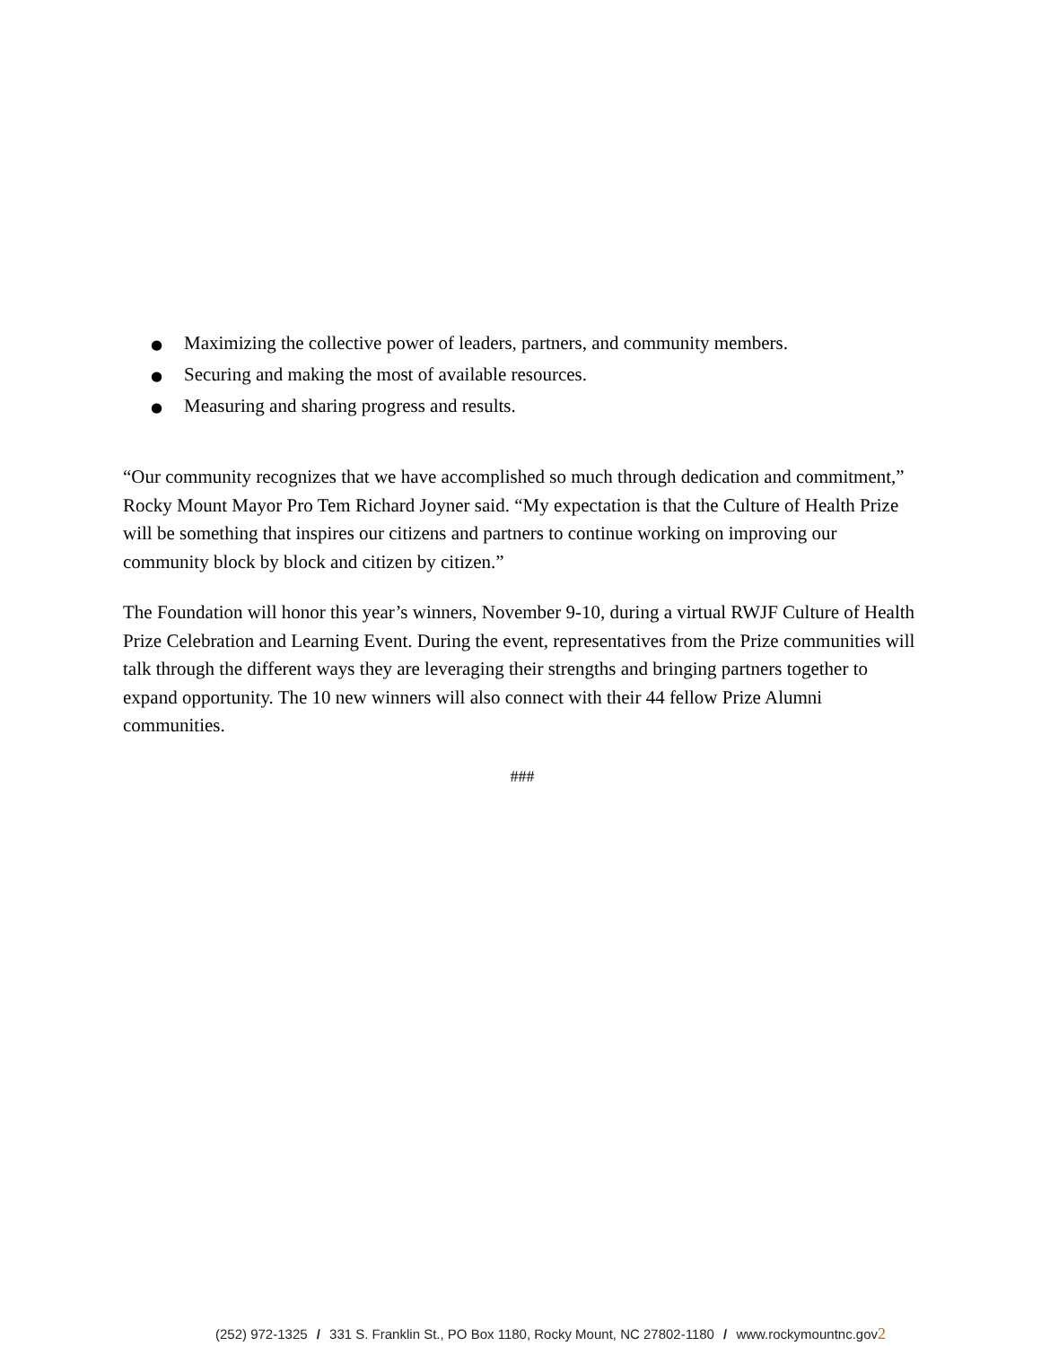● Maximizing the collective power of leaders, partners, and community members.
● Securing and making the most of available resources.
● Measuring and sharing progress and results.
“Our community recognizes that we have accomplished so much through dedication and commitment,” Rocky Mount Mayor Pro Tem Richard Joyner said. “My expectation is that the Culture of Health Prize will be something that inspires our citizens and partners to continue working on improving our community block by block and citizen by citizen.”
The Foundation will honor this year’s winners, November 9-10, during a virtual RWJF Culture of Health Prize Celebration and Learning Event. During the event, representatives from the Prize communities will talk through the different ways they are leveraging their strengths and bringing partners together to expand opportunity. The 10 new winners will also connect with their 44 fellow Prize Alumni communities.
###
(252) 972-1325 / 331 S. Franklin St., PO Box 1180, Rocky Mount, NC 27802-1180 / www.rockymountnc.gov2